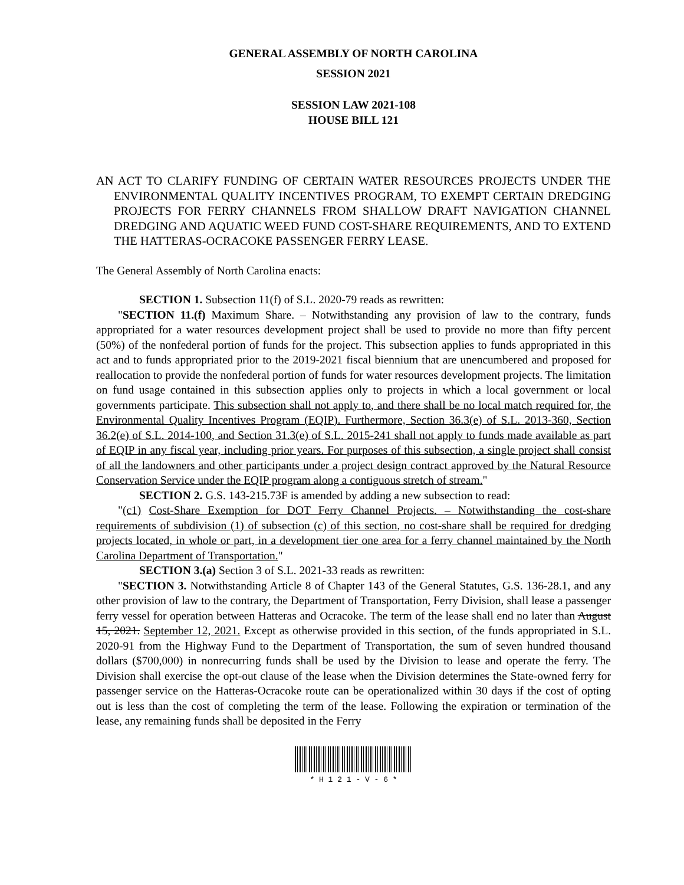GENERAL ASSEMBLY OF NORTH CAROLINA
SESSION 2021
SESSION LAW 2021-108
HOUSE BILL 121
AN ACT TO CLARIFY FUNDING OF CERTAIN WATER RESOURCES PROJECTS UNDER THE ENVIRONMENTAL QUALITY INCENTIVES PROGRAM, TO EXEMPT CERTAIN DREDGING PROJECTS FOR FERRY CHANNELS FROM SHALLOW DRAFT NAVIGATION CHANNEL DREDGING AND AQUATIC WEED FUND COST-SHARE REQUIREMENTS, AND TO EXTEND THE HATTERAS-OCRACOKE PASSENGER FERRY LEASE.
The General Assembly of North Carolina enacts:
SECTION 1. Subsection 11(f) of S.L. 2020-79 reads as rewritten:
"SECTION 11.(f) Maximum Share. – Notwithstanding any provision of law to the contrary, funds appropriated for a water resources development project shall be used to provide no more than fifty percent (50%) of the nonfederal portion of funds for the project. This subsection applies to funds appropriated in this act and to funds appropriated prior to the 2019-2021 fiscal biennium that are unencumbered and proposed for reallocation to provide the nonfederal portion of funds for water resources development projects. The limitation on fund usage contained in this subsection applies only to projects in which a local government or local governments participate. This subsection shall not apply to, and there shall be no local match required for, the Environmental Quality Incentives Program (EQIP). Furthermore, Section 36.3(e) of S.L. 2013-360, Section 36.2(e) of S.L. 2014-100, and Section 31.3(e) of S.L. 2015-241 shall not apply to funds made available as part of EQIP in any fiscal year, including prior years. For purposes of this subsection, a single project shall consist of all the landowners and other participants under a project design contract approved by the Natural Resource Conservation Service under the EQIP program along a contiguous stretch of stream."
SECTION 2. G.S. 143-215.73F is amended by adding a new subsection to read:
"(c1) Cost-Share Exemption for DOT Ferry Channel Projects. – Notwithstanding the cost-share requirements of subdivision (1) of subsection (c) of this section, no cost-share shall be required for dredging projects located, in whole or part, in a development tier one area for a ferry channel maintained by the North Carolina Department of Transportation."
SECTION 3.(a) Section 3 of S.L. 2021-33 reads as rewritten:
"SECTION 3. Notwithstanding Article 8 of Chapter 143 of the General Statutes, G.S. 136-28.1, and any other provision of law to the contrary, the Department of Transportation, Ferry Division, shall lease a passenger ferry vessel for operation between Hatteras and Ocracoke. The term of the lease shall end no later than August 15, 2021. September 12, 2021. Except as otherwise provided in this section, of the funds appropriated in S.L. 2020-91 from the Highway Fund to the Department of Transportation, the sum of seven hundred thousand dollars ($700,000) in nonrecurring funds shall be used by the Division to lease and operate the ferry. The Division shall exercise the opt-out clause of the lease when the Division determines the State-owned ferry for passenger service on the Hatteras-Ocracoke route can be operationalized within 30 days if the cost of opting out is less than the cost of completing the term of the lease. Following the expiration or termination of the lease, any remaining funds shall be deposited in the Ferry
* H 1 2 1 - V - 6 *